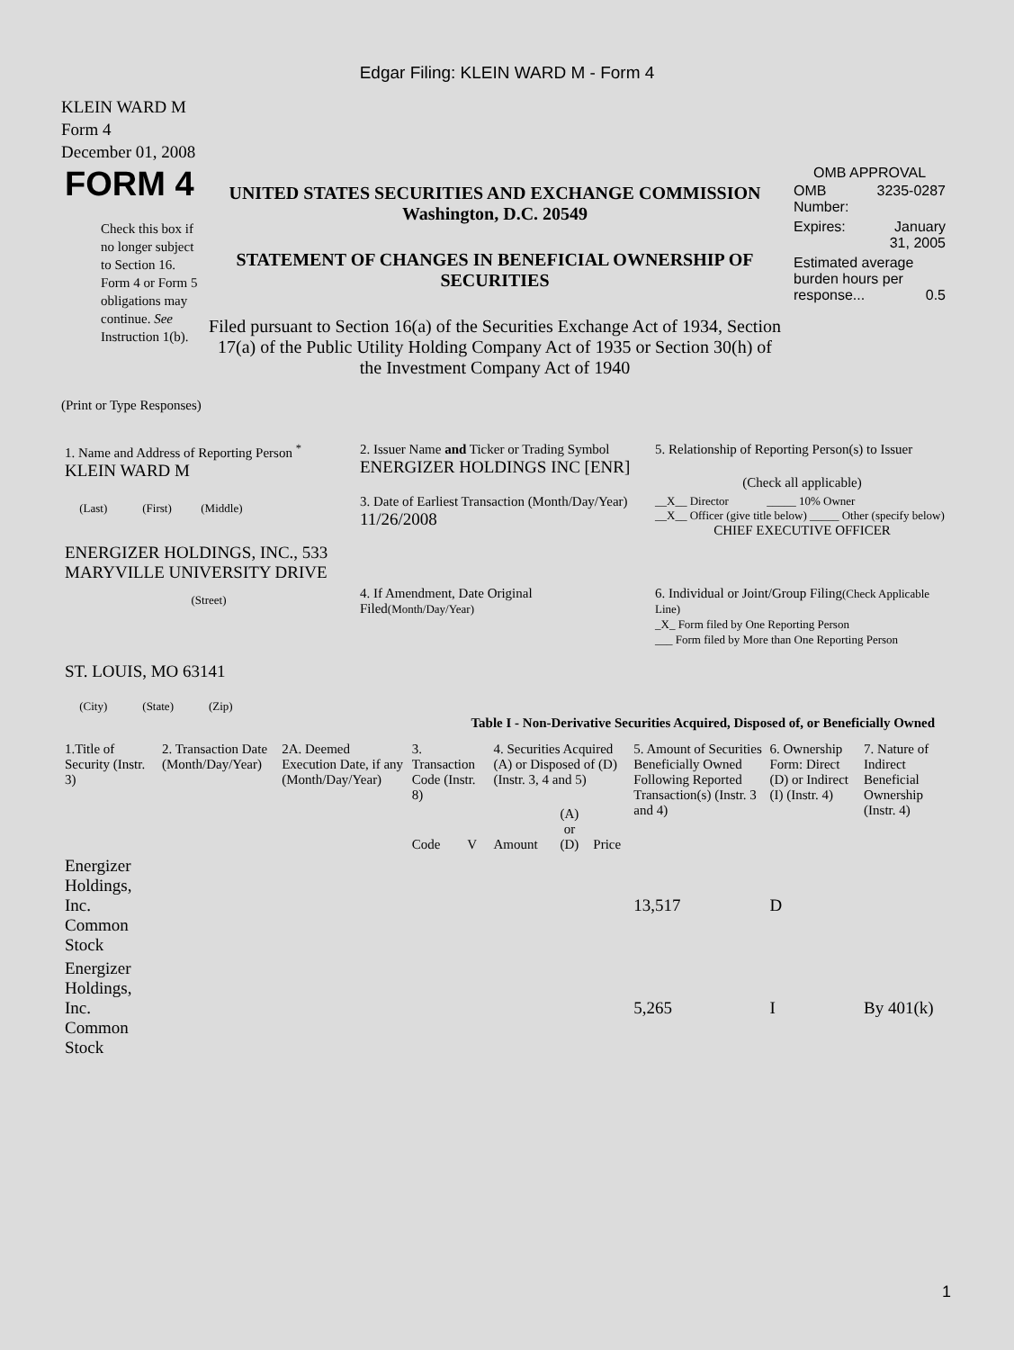Edgar Filing: KLEIN WARD M - Form 4
KLEIN WARD M
Form 4
December 01, 2008
| FORM 4 Check this box if no longer subject to Section 16. Form 4 or Form 5 obligations may continue. See Instruction 1(b). | UNITED STATES SECURITIES AND EXCHANGE COMMISSION Washington, D.C. 20549 STATEMENT OF CHANGES IN BENEFICIAL OWNERSHIP OF SECURITIES Filed pursuant to Section 16(a) of the Securities Exchange Act of 1934, Section 17(a) of the Public Utility Holding Company Act of 1935 or Section 30(h) of the Investment Company Act of 1940 | OMB APPROVAL / OMB Number: / 3235-0287 / / Expires: / January 31, 2005 / / Estimated average burden hours per response... 0.5 / / |
(Print or Type Responses)
| 1. Name and Address of Reporting Person <sup>*</sup> KLEIN WARD M | 2. Issuer Name and Ticker or Trading Symbol ENERGIZER HOLDINGS INC [ENR] | 5. Relationship of Reporting Person(s) to Issuer (Check all applicable) |
| (Last) (First) (Middle) ENERGIZER HOLDINGS, INC., 533 MARYVILLE UNIVERSITY DRIVE | 3. Date of Earliest Transaction (Month/Day/Year) 11/26/2008 | __X__ Director _____ 10% Owner __X__ Officer (give title below) _____ Other (specify below) CHIEF EXECUTIVE OFFICER |
| (Street) ST. LOUIS, MO 63141 (City) (State) (Zip) | 4. If Amendment, Date Original Filed (Month/Day/Year) | 6. Individual or Joint/Group Filing (Check Applicable Line) _X_ Form filed by One Reporting Person ___ Form filed by More than One Reporting Person |
Table I - Non-Derivative Securities Acquired, Disposed of, or Beneficially Owned
| 1.Title of Security (Instr. 3) | 2. Transaction Date (Month/Day/Year) | 2A. Deemed Execution Date, if any (Month/Day/Year) | 3. Transaction Code (Instr. 8) | | 4. Securities Acquired (A) or Disposed of (D) (Instr. 3, 4 and 5) | | | 5. Amount of Securities Beneficially Owned Following Reported Transaction(s) (Instr. 3 and 4) | 6. Ownership Form: Direct (D) or Indirect (I) (Instr. 4) | 7. Nature of Indirect Beneficial Ownership (Instr. 4) |
| --- | --- | --- | --- | --- | --- | --- | --- | --- | --- | --- |
| | | | Code | V | Amount | (A) or (D) | Price | | | |
| Energizer Holdings, Inc. Common Stock | | | | | | | | 13,517 | D | |
| Energizer Holdings, Inc. Common Stock | | | | | | | | 5,265 | I | By 401(k) |
1